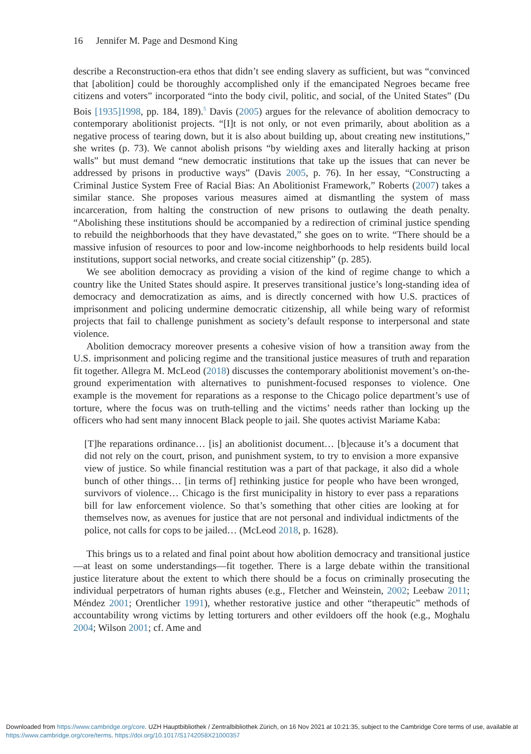16 Jennifer M. Page and Desmond King
describe a Reconstruction-era ethos that didn’t see ending slavery as sufficient, but was “convinced that [abolition] could be thoroughly accomplished only if the emancipated Negroes became free citizens and voters” incorporated “into the body civil, politic, and social, of the United States” (Du Bois [1935]1998, pp. 184, 189).<sup>5</sup> Davis (2005) argues for the relevance of abolition democracy to contemporary abolitionist projects. “[I]t is not only, or not even primarily, about abolition as a negative process of tearing down, but it is also about building up, about creating new institutions,” she writes (p. 73). We cannot abolish prisons “by wielding axes and literally hacking at prison walls” but must demand “new democratic institutions that take up the issues that can never be addressed by prisons in productive ways” (Davis 2005, p. 76). In her essay, “Constructing a Criminal Justice System Free of Racial Bias: An Abolitionist Framework,” Roberts (2007) takes a similar stance. She proposes various measures aimed at dismantling the system of mass incarceration, from halting the construction of new prisons to outlawing the death penalty. “Abolishing these institutions should be accompanied by a redirection of criminal justice spending to rebuild the neighborhoods that they have devastated,” she goes on to write. “There should be a massive infusion of resources to poor and low-income neighborhoods to help residents build local institutions, support social networks, and create social citizenship” (p. 285).
We see abolition democracy as providing a vision of the kind of regime change to which a country like the United States should aspire. It preserves transitional justice’s long-standing idea of democracy and democratization as aims, and is directly concerned with how U.S. practices of imprisonment and policing undermine democratic citizenship, all while being wary of reformist projects that fail to challenge punishment as society’s default response to interpersonal and state violence.
Abolition democracy moreover presents a cohesive vision of how a transition away from the U.S. imprisonment and policing regime and the transitional justice measures of truth and reparation fit together. Allegra M. McLeod (2018) discusses the contemporary abolitionist movement’s on-the-ground experimentation with alternatives to punishment-focused responses to violence. One example is the movement for reparations as a response to the Chicago police department’s use of torture, where the focus was on truth-telling and the victims’ needs rather than locking up the officers who had sent many innocent Black people to jail. She quotes activist Mariame Kaba:
[T]he reparations ordinance… [is] an abolitionist document… [b]ecause it’s a document that did not rely on the court, prison, and punishment system, to try to envision a more expansive view of justice. So while financial restitution was a part of that package, it also did a whole bunch of other things… [in terms of] rethinking justice for people who have been wronged, survivors of violence… Chicago is the first municipality in history to ever pass a reparations bill for law enforcement violence. So that’s something that other cities are looking at for themselves now, as avenues for justice that are not personal and individual indictments of the police, not calls for cops to be jailed… (McLeod 2018, p. 1628).
This brings us to a related and final point about how abolition democracy and transitional justice—at least on some understandings—fit together. There is a large debate within the transitional justice literature about the extent to which there should be a focus on criminally prosecuting the individual perpetrators of human rights abuses (e.g., Fletcher and Weinstein, 2002; Leebaw 2011; Méndez 2001; Orentlicher 1991), whether restorative justice and other “therapeutic” methods of accountability wrong victims by letting torturers and other evildoers off the hook (e.g., Moghalu 2004; Wilson 2001; cf. Ame and
Downloaded from https://www.cambridge.org/core. UZH Hauptbibliothek / Zentralbibliothek Zürich, on 16 Nov 2021 at 10:21:35, subject to the Cambridge Core terms of use, available at https://www.cambridge.org/core/terms. https://doi.org/10.1017/S1742058X21000357